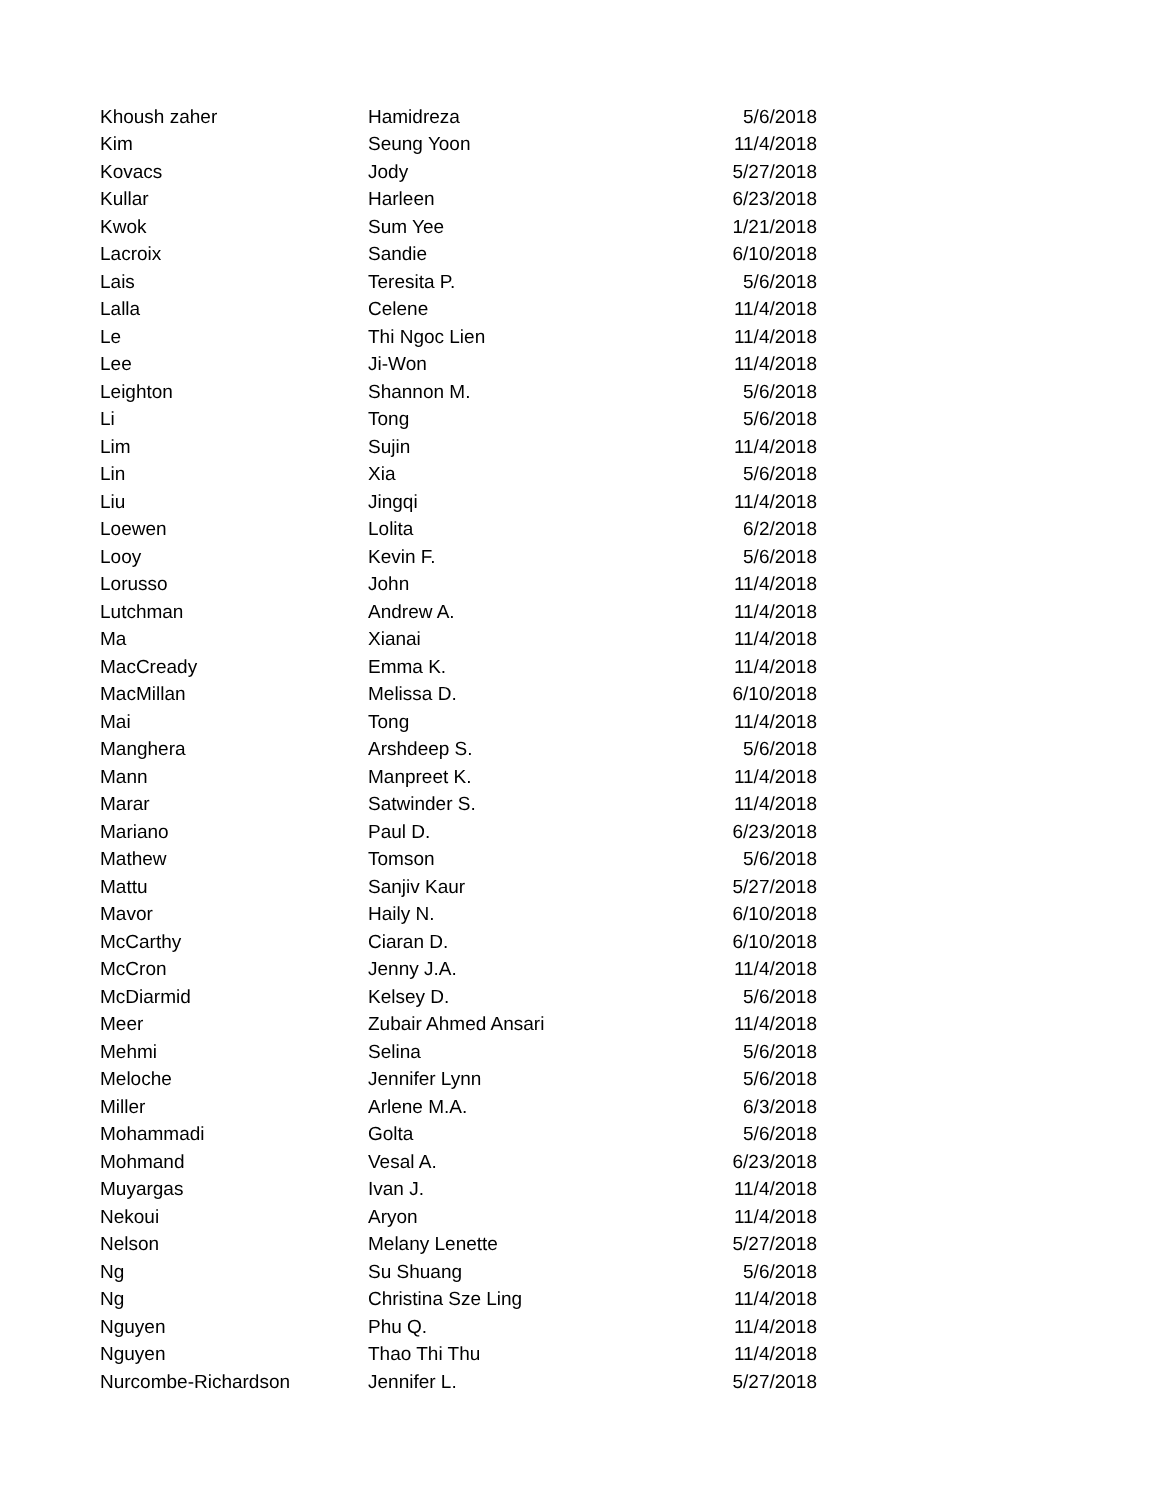| Khoush zaher | Hamidreza | 5/6/2018 |
| Kim | Seung Yoon | 11/4/2018 |
| Kovacs | Jody | 5/27/2018 |
| Kullar | Harleen | 6/23/2018 |
| Kwok | Sum Yee | 1/21/2018 |
| Lacroix | Sandie | 6/10/2018 |
| Lais | Teresita P. | 5/6/2018 |
| Lalla | Celene | 11/4/2018 |
| Le | Thi Ngoc Lien | 11/4/2018 |
| Lee | Ji-Won | 11/4/2018 |
| Leighton | Shannon M. | 5/6/2018 |
| Li | Tong | 5/6/2018 |
| Lim | Sujin | 11/4/2018 |
| Lin | Xia | 5/6/2018 |
| Liu | Jingqi | 11/4/2018 |
| Loewen | Lolita | 6/2/2018 |
| Looy | Kevin F. | 5/6/2018 |
| Lorusso | John | 11/4/2018 |
| Lutchman | Andrew A. | 11/4/2018 |
| Ma | Xianai | 11/4/2018 |
| MacCready | Emma K. | 11/4/2018 |
| MacMillan | Melissa D. | 6/10/2018 |
| Mai | Tong | 11/4/2018 |
| Manghera | Arshdeep S. | 5/6/2018 |
| Mann | Manpreet K. | 11/4/2018 |
| Marar | Satwinder S. | 11/4/2018 |
| Mariano | Paul D. | 6/23/2018 |
| Mathew | Tomson | 5/6/2018 |
| Mattu | Sanjiv Kaur | 5/27/2018 |
| Mavor | Haily N. | 6/10/2018 |
| McCarthy | Ciaran D. | 6/10/2018 |
| McCron | Jenny J.A. | 11/4/2018 |
| McDiarmid | Kelsey D. | 5/6/2018 |
| Meer | Zubair Ahmed Ansari | 11/4/2018 |
| Mehmi | Selina | 5/6/2018 |
| Meloche | Jennifer Lynn | 5/6/2018 |
| Miller | Arlene M.A. | 6/3/2018 |
| Mohammadi | Golta | 5/6/2018 |
| Mohmand | Vesal A. | 6/23/2018 |
| Muyargas | Ivan J. | 11/4/2018 |
| Nekoui | Aryon | 11/4/2018 |
| Nelson | Melany Lenette | 5/27/2018 |
| Ng | Su Shuang | 5/6/2018 |
| Ng | Christina Sze Ling | 11/4/2018 |
| Nguyen | Phu Q. | 11/4/2018 |
| Nguyen | Thao Thi Thu | 11/4/2018 |
| Nurcombe-Richardson | Jennifer L. | 5/27/2018 |